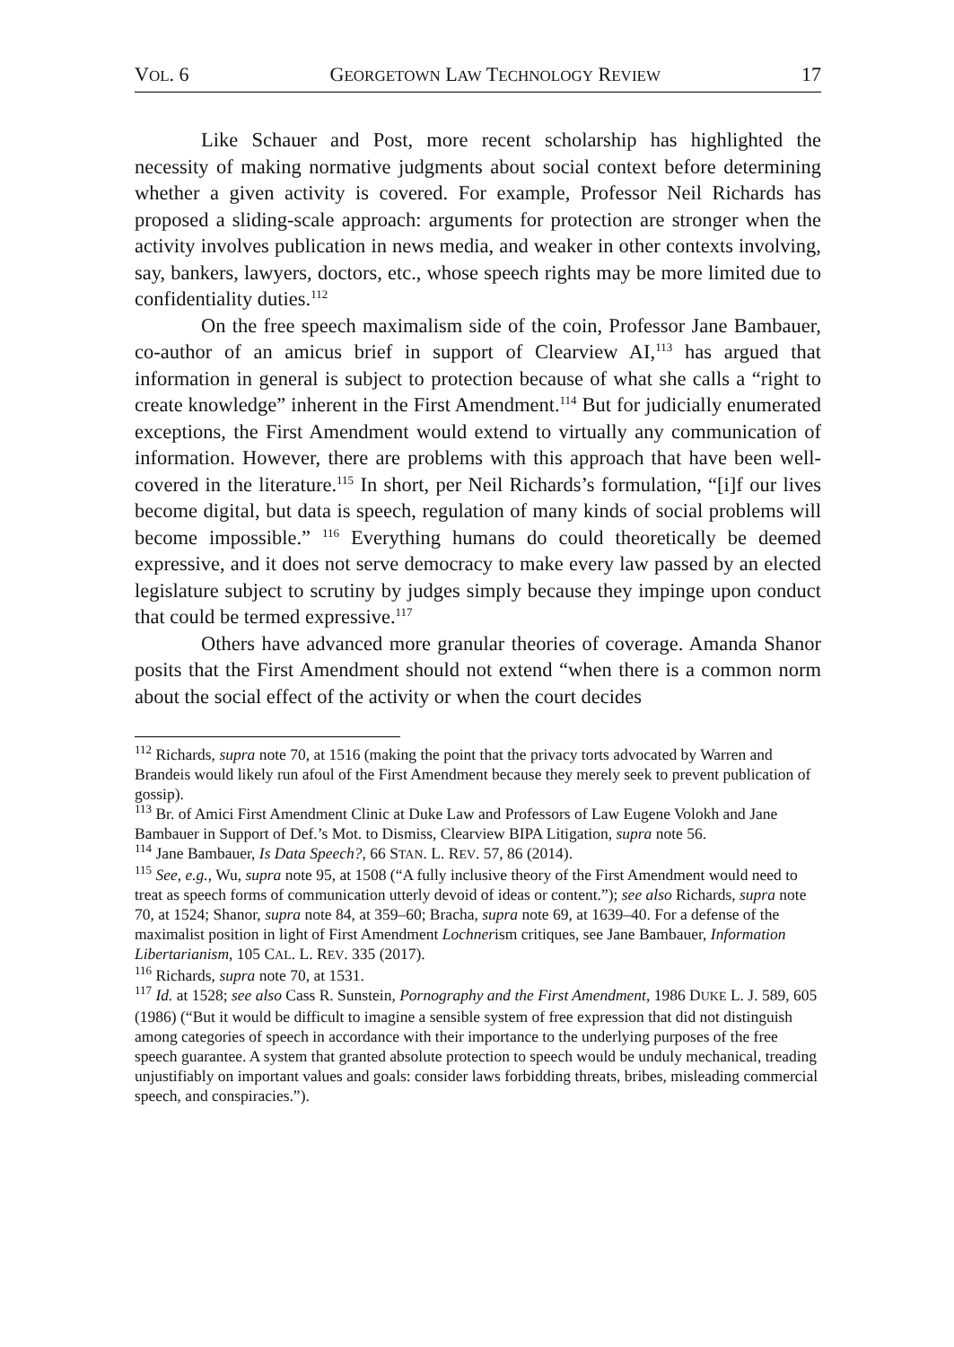VOL. 6 GEORGETOWN LAW TECHNOLOGY REVIEW 17
Like Schauer and Post, more recent scholarship has highlighted the necessity of making normative judgments about social context before determining whether a given activity is covered. For example, Professor Neil Richards has proposed a sliding-scale approach: arguments for protection are stronger when the activity involves publication in news media, and weaker in other contexts involving, say, bankers, lawyers, doctors, etc., whose speech rights may be more limited due to confidentiality duties.<sup>112</sup>
On the free speech maximalism side of the coin, Professor Jane Bambauer, co-author of an amicus brief in support of Clearview AI,<sup>113</sup> has argued that information in general is subject to protection because of what she calls a “right to create knowledge” inherent in the First Amendment.<sup>114</sup> But for judicially enumerated exceptions, the First Amendment would extend to virtually any communication of information. However, there are problems with this approach that have been well-covered in the literature.<sup>115</sup> In short, per Neil Richards’s formulation, “[i]f our lives become digital, but data is speech, regulation of many kinds of social problems will become impossible.” <sup>116</sup> Everything humans do could theoretically be deemed expressive, and it does not serve democracy to make every law passed by an elected legislature subject to scrutiny by judges simply because they impinge upon conduct that could be termed expressive.<sup>117</sup>
Others have advanced more granular theories of coverage. Amanda Shanor posits that the First Amendment should not extend “when there is a common norm about the social effect of the activity or when the court decides
<sup>112</sup> Richards, supra note 70, at 1516 (making the point that the privacy torts advocated by Warren and Brandeis would likely run afoul of the First Amendment because they merely seek to prevent publication of gossip).
<sup>113</sup> Br. of Amici First Amendment Clinic at Duke Law and Professors of Law Eugene Volokh and Jane Bambauer in Support of Def.’s Mot. to Dismiss, Clearview BIPA Litigation, supra note 56.
<sup>114</sup> Jane Bambauer, Is Data Speech?, 66 STAN. L. REV. 57, 86 (2014).
<sup>115</sup> See, e.g., Wu, supra note 95, at 1508 (“A fully inclusive theory of the First Amendment would need to treat as speech forms of communication utterly devoid of ideas or content.”); see also Richards, supra note 70, at 1524; Shanor, supra note 84, at 359–60; Bracha, supra note 69, at 1639–40. For a defense of the maximalist position in light of First Amendment Lochnerism critiques, see Jane Bambauer, Information Libertarianism, 105 CAL. L. REV. 335 (2017).
<sup>116</sup> Richards, supra note 70, at 1531.
<sup>117</sup> Id. at 1528; see also Cass R. Sunstein, Pornography and the First Amendment, 1986 DUKE L. J. 589, 605 (1986) (“But it would be difficult to imagine a sensible system of free expression that did not distinguish among categories of speech in accordance with their importance to the underlying purposes of the free speech guarantee. A system that granted absolute protection to speech would be unduly mechanical, treading unjustifiably on important values and goals: consider laws forbidding threats, bribes, misleading commercial speech, and conspiracies.”).